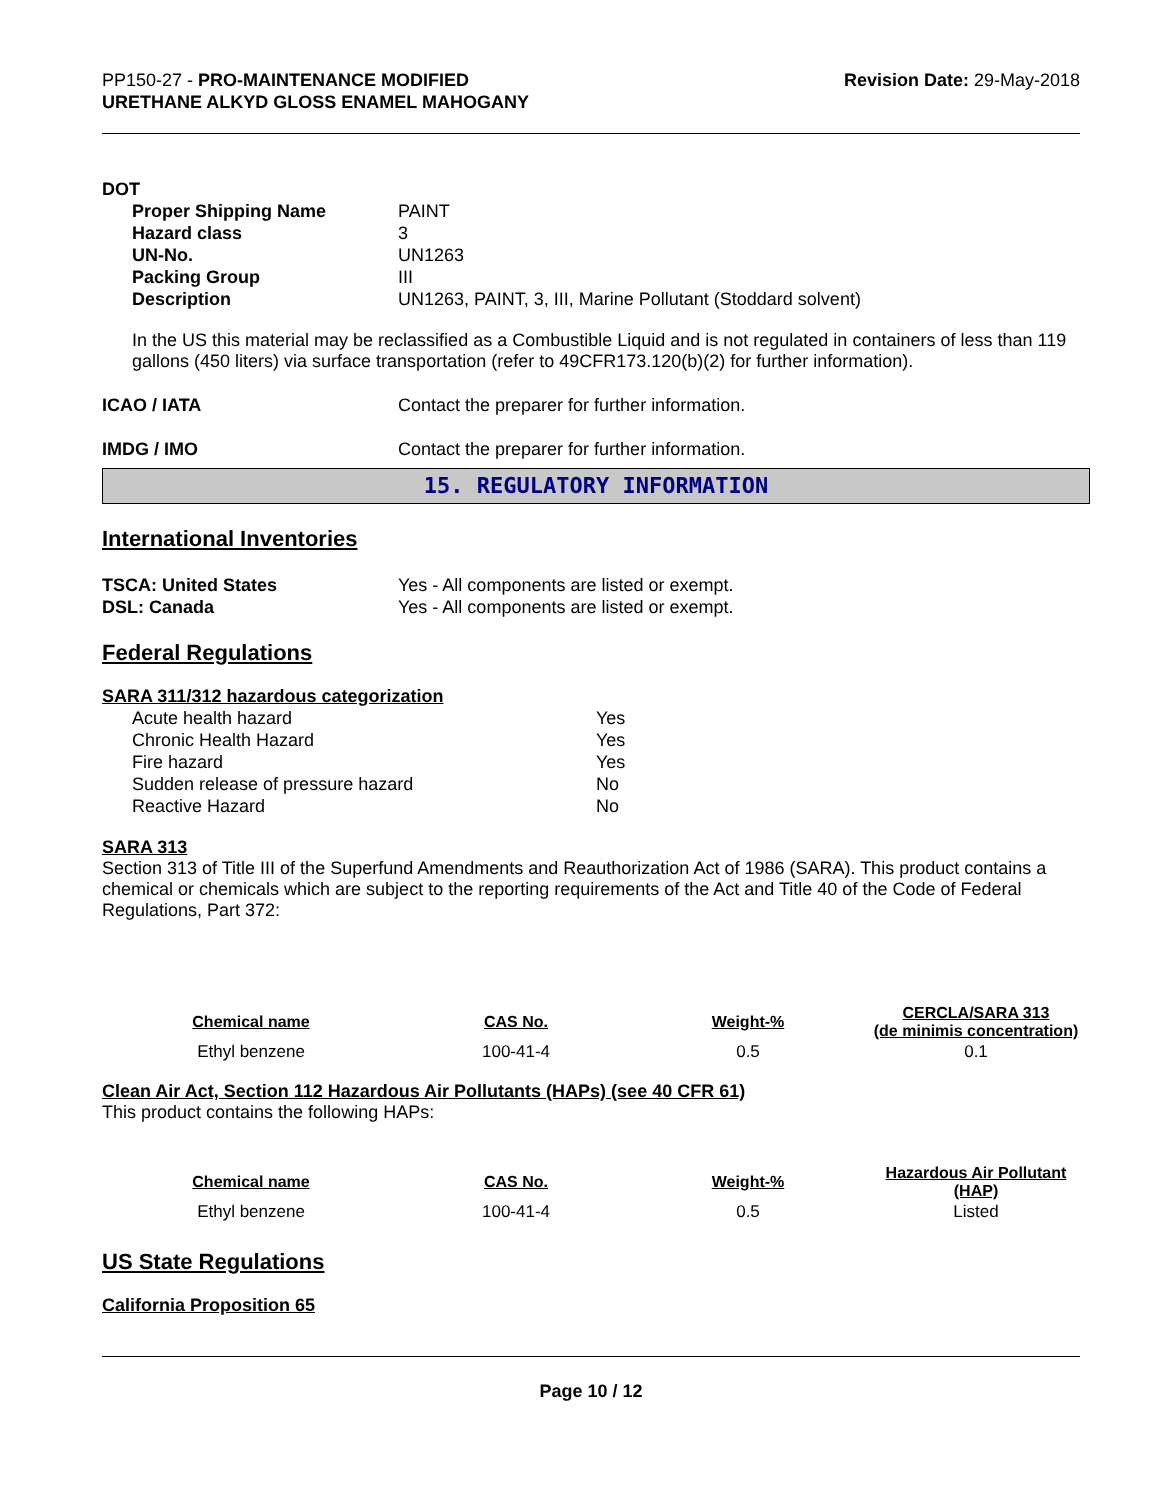PP150-27 - PRO-MAINTENANCE MODIFIED
URETHANE ALKYD GLOSS ENAMEL MAHOGANY
Revision Date: 29-May-2018
DOT
| Proper Shipping Name | PAINT |
| Hazard class | 3 |
| UN-No. | UN1263 |
| Packing Group | III |
| Description | UN1263, PAINT, 3, III, Marine Pollutant (Stoddard solvent) |
In the US this material may be reclassified as a Combustible Liquid and is not regulated in containers of less than 119 gallons (450 liters) via surface transportation (refer to 49CFR173.120(b)(2) for further information).
| ICAO / IATA | Contact the preparer for further information. |
| IMDG / IMO | Contact the preparer for further information. |
15. REGULATORY INFORMATION
International Inventories
| TSCA: United States | Yes - All components are listed or exempt. |
| DSL: Canada | Yes - All components are listed or exempt. |
Federal Regulations
SARA 311/312 hazardous categorization
| Acute health hazard | Yes |
| Chronic Health Hazard | Yes |
| Fire hazard | Yes |
| Sudden release of pressure hazard | No |
| Reactive Hazard | No |
SARA 313
Section 313 of Title III of the Superfund Amendments and Reauthorization Act of 1986 (SARA). This product contains a chemical or chemicals which are subject to the reporting requirements of the Act and Title 40 of the Code of Federal Regulations, Part 372:
| Chemical name | CAS No. | Weight-% | CERCLA/SARA 313 (de minimis concentration) |
| --- | --- | --- | --- |
| Ethyl benzene | 100-41-4 | 0.5 | 0.1 |
Clean Air Act, Section 112 Hazardous Air Pollutants (HAPs) (see 40 CFR 61)
This product contains the following HAPs:
| Chemical name | CAS No. | Weight-% | Hazardous Air Pollutant (HAP) |
| --- | --- | --- | --- |
| Ethyl benzene | 100-41-4 | 0.5 | Listed |
US State Regulations
California Proposition 65
Page 10 / 12